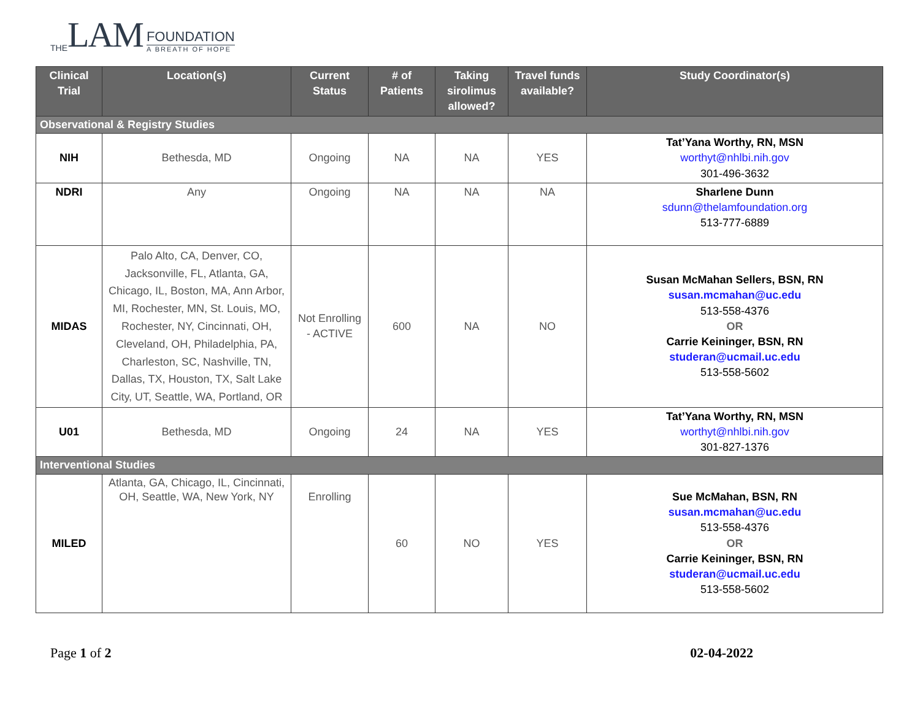THE LAM
FOUNDATION
A BREATH OF HOPE
| Clinical Trial | Location(s) | Current Status | # of Patients | Taking sirolimus allowed? | Travel funds available? | Study Coordinator(s) |
| --- | --- | --- | --- | --- | --- | --- |
| Observational & Registry Studies | | | | | | |
| NIH | Bethesda, MD | Ongoing | NA | NA | YES | Tat’Yana Worthy, RN, MSN worthyt@nhlbi.nih.gov 301-496-3632 |
| NDRI | Any | Ongoing | NA | NA | NA | Sharlene Dunn sdunn@thelamfoundation.org 513-777-6889 |
| MIDAS | Palo Alto, CA, Denver, CO, Jacksonville, FL, Atlanta, GA, Chicago, IL, Boston, MA, Ann Arbor, MI, Rochester, MN, St. Louis, MO, Rochester, NY, Cincinnati, OH, Cleveland, OH, Philadelphia, PA, Charleston, SC, Nashville, TN, Dallas, TX, Houston, TX, Salt Lake City, UT, Seattle, WA, Portland, OR | Not Enrolling - ACTIVE | 600 | NA | NO | Susan McMahan Sellers, BSN, RN susan.mcmahan@uc.edu 513-558-4376 OR Carrie Keininger, BSN, RN studeran@ucmail.uc.edu 513-558-5602 |
| U01 | Bethesda, MD | Ongoing | 24 | NA | YES | Tat’Yana Worthy, RN, MSN worthyt@nhlbi.nih.gov 301-827-1376 |
| Interventional Studies | | | | | | |
| MILED | Atlanta, GA, Chicago, IL, Cincinnati, OH, Seattle, WA, New York, NY | Enrolling | 60 | NO | YES | Sue McMahan, BSN, RN susan.mcmahan@uc.edu 513-558-4376 OR Carrie Keininger, BSN, RN studeran@ucmail.uc.edu 513-558-5602 |
Page 1 of 2 02-04-2022